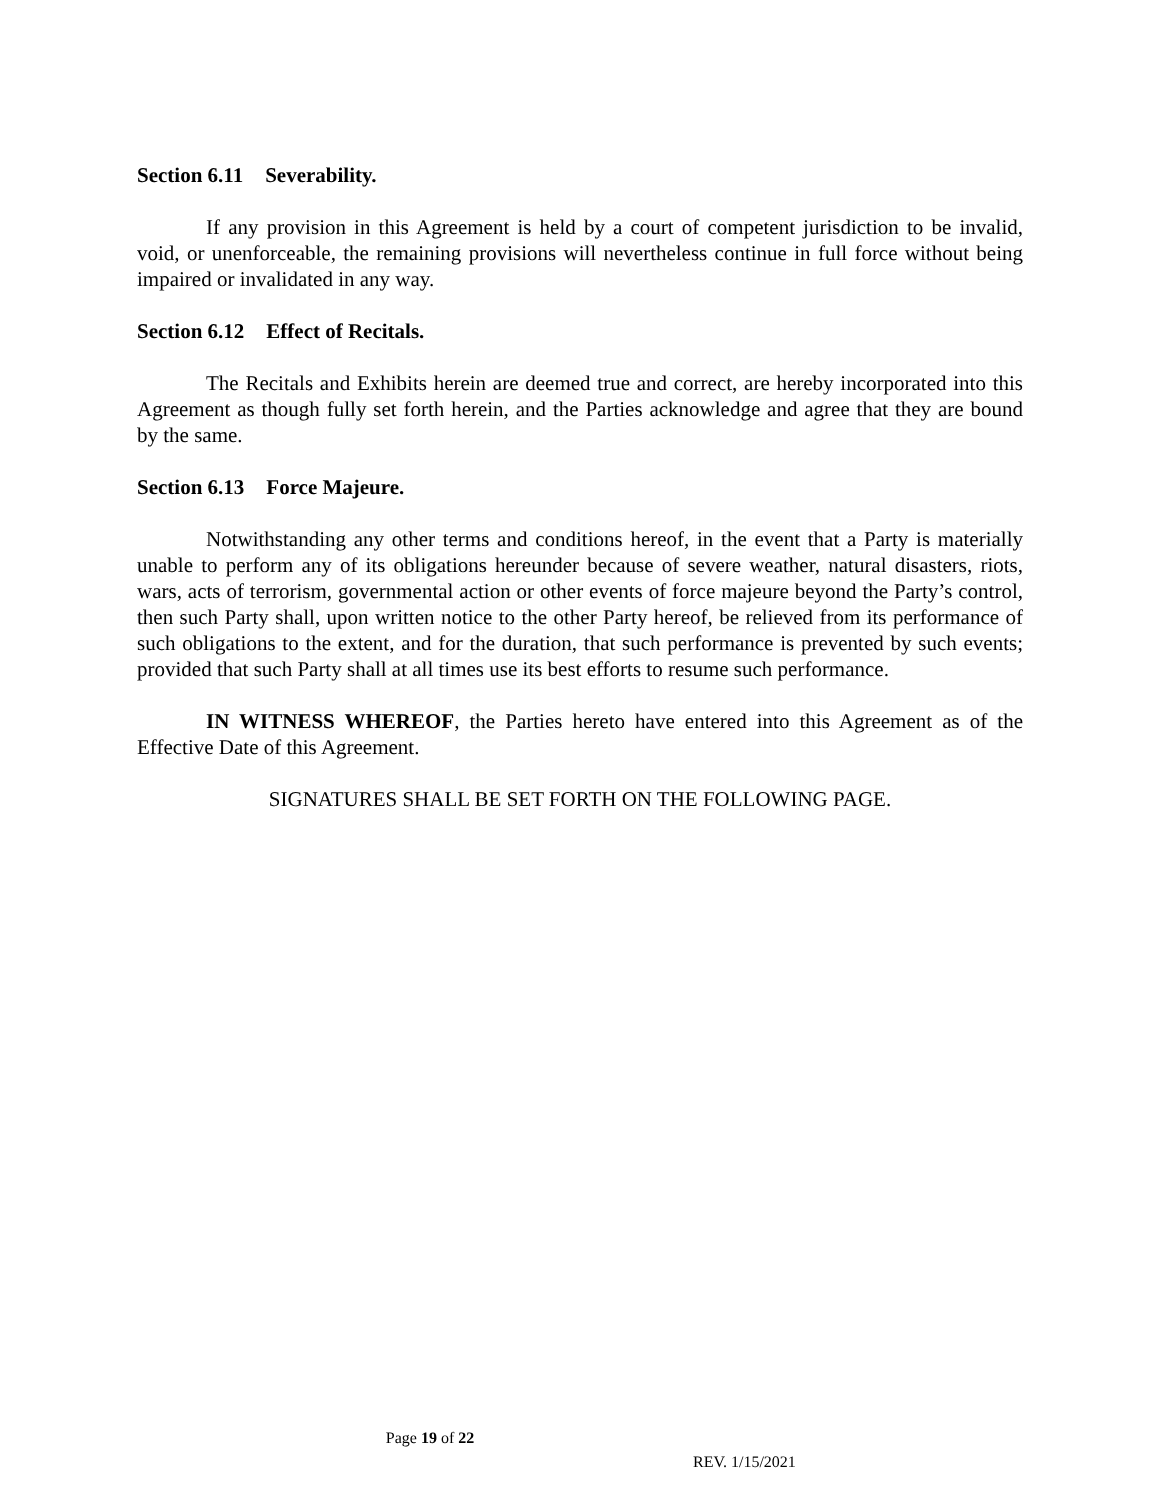Section 6.11 Severability.
If any provision in this Agreement is held by a court of competent jurisdiction to be invalid, void, or unenforceable, the remaining provisions will nevertheless continue in full force without being impaired or invalidated in any way.
Section 6.12 Effect of Recitals.
The Recitals and Exhibits herein are deemed true and correct, are hereby incorporated into this Agreement as though fully set forth herein, and the Parties acknowledge and agree that they are bound by the same.
Section 6.13 Force Majeure.
Notwithstanding any other terms and conditions hereof, in the event that a Party is materially unable to perform any of its obligations hereunder because of severe weather, natural disasters, riots, wars, acts of terrorism, governmental action or other events of force majeure beyond the Party’s control, then such Party shall, upon written notice to the other Party hereof, be relieved from its performance of such obligations to the extent, and for the duration, that such performance is prevented by such events; provided that such Party shall at all times use its best efforts to resume such performance.
IN WITNESS WHEREOF, the Parties hereto have entered into this Agreement as of the Effective Date of this Agreement.
SIGNATURES SHALL BE SET FORTH ON THE FOLLOWING PAGE.
Page 19 of 22
REV. 1/15/2021